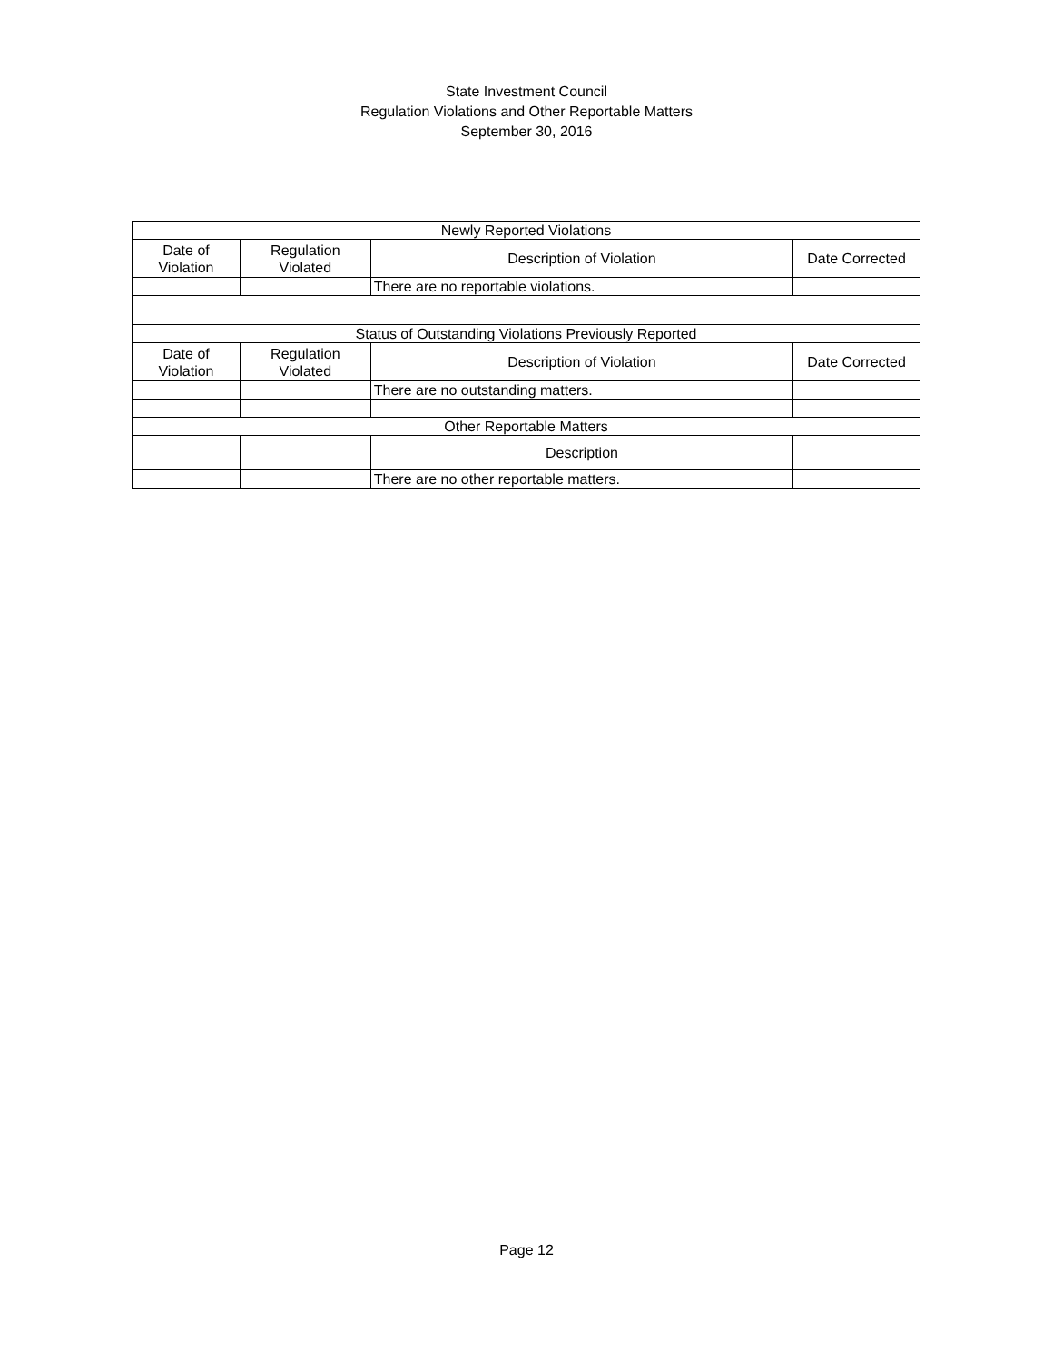State Investment Council
Regulation Violations and Other Reportable Matters
September 30, 2016
| Newly Reported Violations | | | |
| --- | --- | --- | --- |
| Date of Violation | Regulation Violated | Description of Violation | Date Corrected |
| | | There are no reportable violations. | |
| Status of Outstanding Violations Previously Reported | | | |
| Date of Violation | Regulation Violated | Description of Violation | Date Corrected |
| | | There are no outstanding matters. | |
| Other Reportable Matters | | | |
| | | Description | |
| | | There are no other reportable matters. | |
Page 12